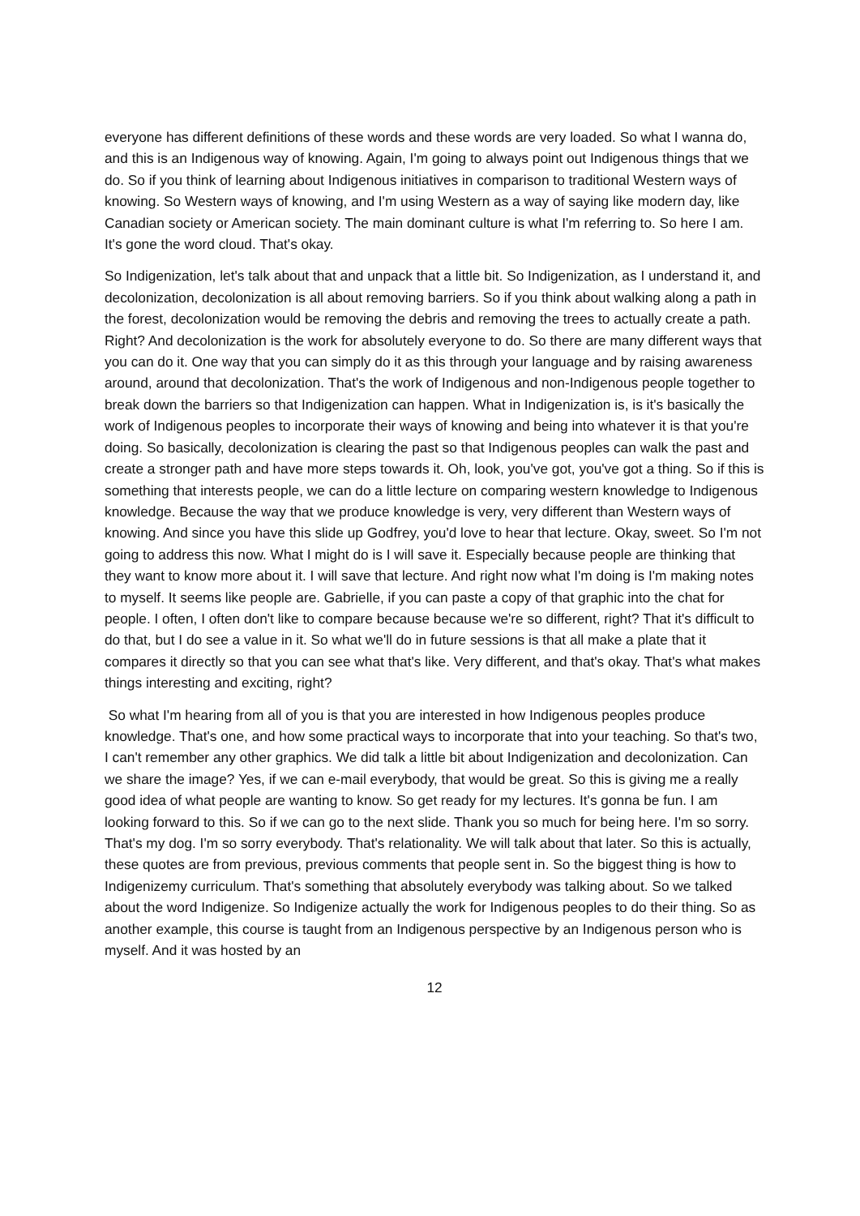everyone has different definitions of these words and these words are very loaded. So what I wanna do, and this is an Indigenous way of knowing. Again, I'm going to always point out Indigenous things that we do. So if you think of learning about Indigenous initiatives in comparison to traditional Western ways of knowing. So Western ways of knowing, and I'm using Western as a way of saying like modern day, like Canadian society or American society. The main dominant culture is what I'm referring to. So here I am. It's gone the word cloud. That's okay.
So Indigenization, let's talk about that and unpack that a little bit. So Indigenization, as I understand it, and decolonization, decolonization is all about removing barriers. So if you think about walking along a path in the forest, decolonization would be removing the debris and removing the trees to actually create a path. Right? And decolonization is the work for absolutely everyone to do. So there are many different ways that you can do it. One way that you can simply do it as this through your language and by raising awareness around, around that decolonization. That's the work of Indigenous and non-Indigenous people together to break down the barriers so that Indigenization can happen. What in Indigenization is, is it's basically the work of Indigenous peoples to incorporate their ways of knowing and being into whatever it is that you're doing. So basically, decolonization is clearing the past so that Indigenous peoples can walk the past and create a stronger path and have more steps towards it. Oh, look, you've got, you've got a thing. So if this is something that interests people, we can do a little lecture on comparing western knowledge to Indigenous knowledge. Because the way that we produce knowledge is very, very different than Western ways of knowing. And since you have this slide up Godfrey, you'd love to hear that lecture. Okay, sweet. So I'm not going to address this now. What I might do is I will save it. Especially because people are thinking that they want to know more about it. I will save that lecture. And right now what I'm doing is I'm making notes to myself. It seems like people are. Gabrielle, if you can paste a copy of that graphic into the chat for people. I often, I often don't like to compare because because we're so different, right? That it's difficult to do that, but I do see a value in it. So what we'll do in future sessions is that all make a plate that it compares it directly so that you can see what that's like. Very different, and that's okay. That's what makes things interesting and exciting, right?
So what I'm hearing from all of you is that you are interested in how Indigenous peoples produce knowledge. That's one, and how some practical ways to incorporate that into your teaching. So that's two, I can't remember any other graphics. We did talk a little bit about Indigenization and decolonization. Can we share the image? Yes, if we can e-mail everybody, that would be great. So this is giving me a really good idea of what people are wanting to know. So get ready for my lectures. It's gonna be fun. I am looking forward to this. So if we can go to the next slide. Thank you so much for being here. I'm so sorry. That's my dog. I'm so sorry everybody. That's relationality. We will talk about that later. So this is actually, these quotes are from previous, previous comments that people sent in. So the biggest thing is how to Indigenizemy curriculum. That's something that absolutely everybody was talking about. So we talked about the word Indigenize. So Indigenize actually the work for Indigenous peoples to do their thing. So as another example, this course is taught from an Indigenous perspective by an Indigenous person who is myself. And it was hosted by an
12